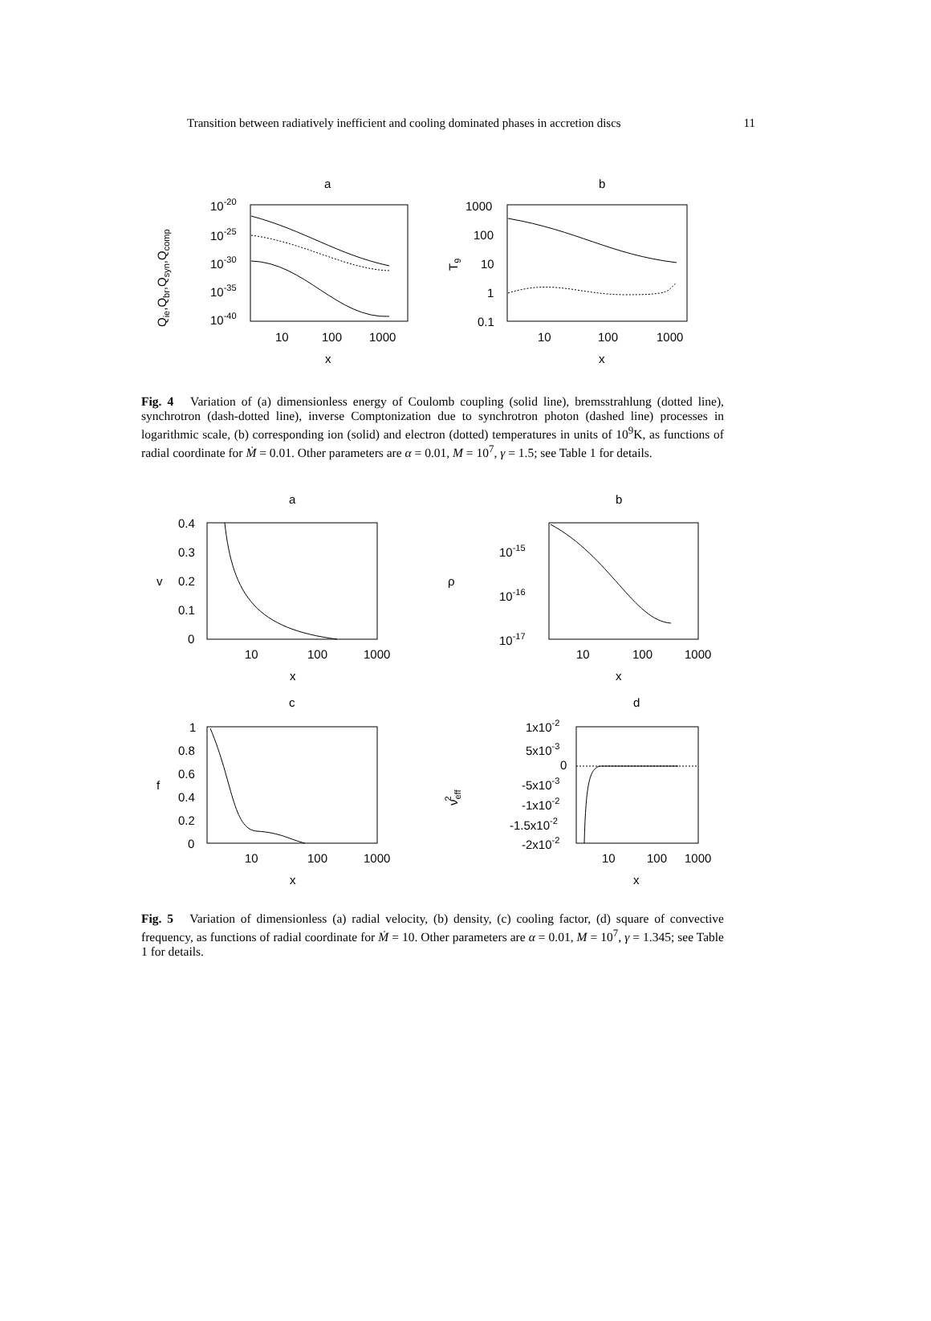Transition between radiatively inefficient and cooling dominated phases in accretion discs 11
a
10-20
10-25
10-30
10-35
10-40
10
100
1000
x
Qie,Qbr,Qsyn,Qcomp
b
1000
100
10
1
0.1
10
100
1000
x
T9
Fig. 4 Variation of (a) dimensionless energy of Coulomb coupling (solid line), bremsstrahlung (dotted line), synchrotron (dash-dotted line), inverse Comptonization due to synchrotron photon (dashed line) processes in logarithmic scale, (b) corresponding ion (solid) and electron (dotted) temperatures in units of 10<sup>9</sup>K, as functions of radial coordinate for Ṁ = 0.01. Other parameters are α = 0.01, M = 10<sup>7</sup>, γ = 1.5; see Table 1 for details.
a
0.4
0.3
0.2
0.1
0
10
100
1000
x
v
b
10-15
10-16
10-17
10
100
1000
x
ρ
c
1
0.8
0.6
0.4
0.2
0
10
100
1000
x
f
d
1x10-2
5x10-3
0
-5x10-3
-1x10-2
-1.5x10-2
-2x10-2
10
100
1000
x
νeff2
Fig. 5 Variation of dimensionless (a) radial velocity, (b) density, (c) cooling factor, (d) square of convective frequency, as functions of radial coordinate for Ṁ = 10. Other parameters are α = 0.01, M = 10<sup>7</sup>, γ = 1.345; see Table 1 for details.